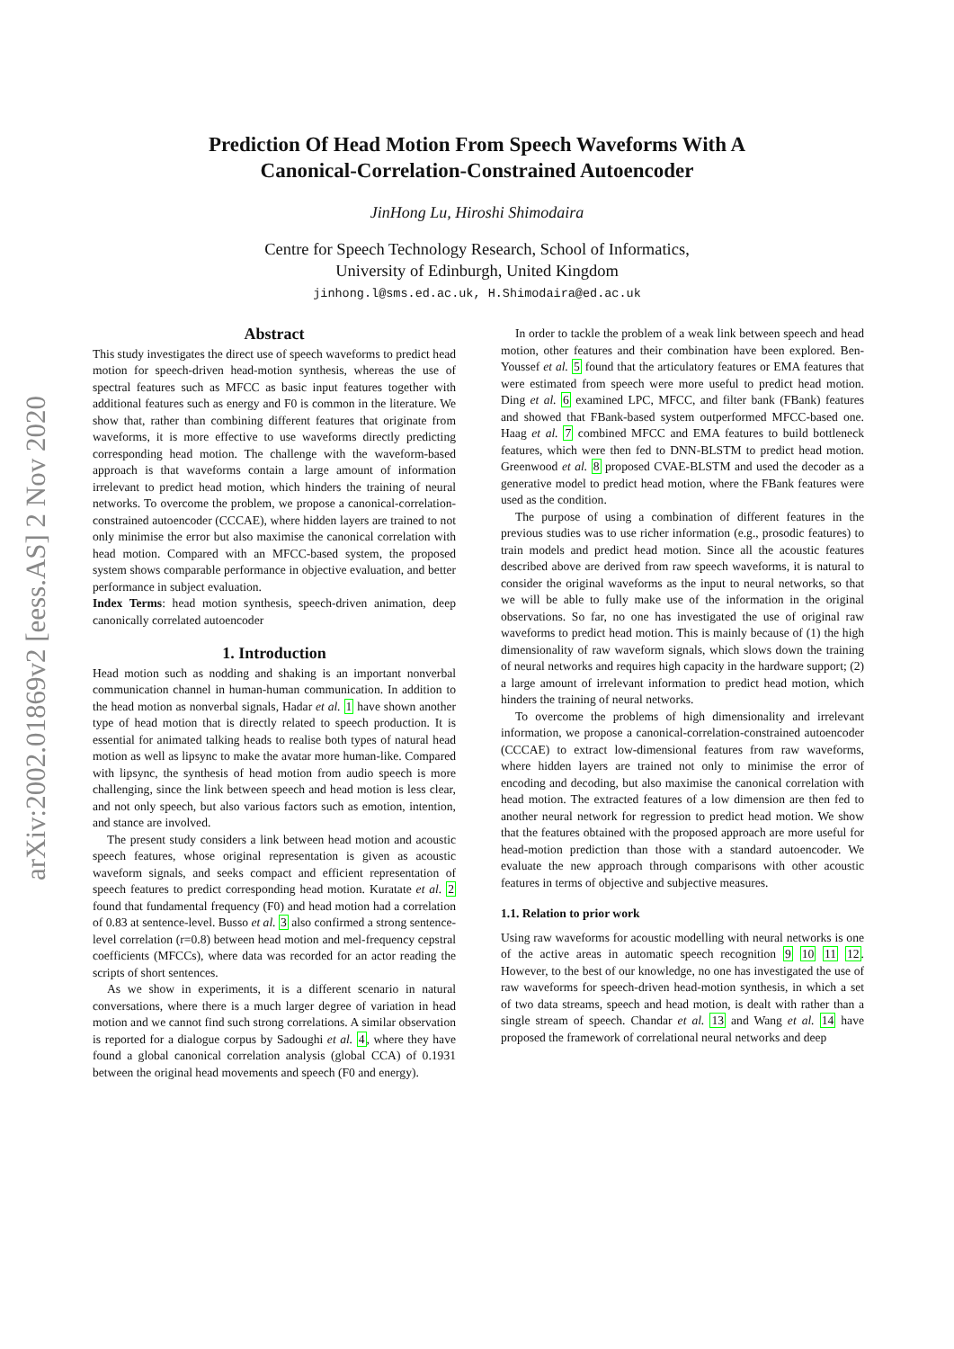arXiv:2002.01869v2 [eess.AS] 2 Nov 2020
Prediction Of Head Motion From Speech Waveforms With A
Canonical-Correlation-Constrained Autoencoder
JinHong Lu, Hiroshi Shimodaira
Centre for Speech Technology Research, School of Informatics,
University of Edinburgh, United Kingdom
jinhong.l@sms.ed.ac.uk, H.Shimodaira@ed.ac.uk
Abstract
This study investigates the direct use of speech waveforms to predict head motion for speech-driven head-motion synthesis, whereas the use of spectral features such as MFCC as basic input features together with additional features such as energy and F0 is common in the literature. We show that, rather than combining different features that originate from waveforms, it is more effective to use waveforms directly predicting corresponding head motion. The challenge with the waveform-based approach is that waveforms contain a large amount of information irrelevant to predict head motion, which hinders the training of neural networks. To overcome the problem, we propose a canonical-correlation-constrained autoencoder (CCCAE), where hidden layers are trained to not only minimise the error but also maximise the canonical correlation with head motion. Compared with an MFCC-based system, the proposed system shows comparable performance in objective evaluation, and better performance in subject evaluation.
Index Terms: head motion synthesis, speech-driven animation, deep canonically correlated autoencoder
1. Introduction
Head motion such as nodding and shaking is an important nonverbal communication channel in human-human communication. In addition to the head motion as nonverbal signals, Hadar et al. 1 have shown another type of head motion that is directly related to speech production. It is essential for animated talking heads to realise both types of natural head motion as well as lipsync to make the avatar more human-like. Compared with lipsync, the synthesis of head motion from audio speech is more challenging, since the link between speech and head motion is less clear, and not only speech, but also various factors such as emotion, intention, and stance are involved.
The present study considers a link between head motion and acoustic speech features, whose original representation is given as acoustic waveform signals, and seeks compact and efficient representation of speech features to predict corresponding head motion. Kuratate et al. 2 found that fundamental frequency (F0) and head motion had a correlation of 0.83 at sentence-level. Busso et al. 3 also confirmed a strong sentence-level correlation (r=0.8) between head motion and mel-frequency cepstral coefficients (MFCCs), where data was recorded for an actor reading the scripts of short sentences.
As we show in experiments, it is a different scenario in natural conversations, where there is a much larger degree of variation in head motion and we cannot find such strong correlations. A similar observation is reported for a dialogue corpus by Sadoughi et al. 4, where they have found a global canonical correlation analysis (global CCA) of 0.1931 between the original head movements and speech (F0 and energy).
In order to tackle the problem of a weak link between speech and head motion, other features and their combination have been explored. Ben-Youssef et al. 5 found that the articulatory features or EMA features that were estimated from speech were more useful to predict head motion. Ding et al. 6 examined LPC, MFCC, and filter bank (FBank) features and showed that FBank-based system outperformed MFCC-based one. Haag et al. 7 combined MFCC and EMA features to build bottleneck features, which were then fed to DNN-BLSTM to predict head motion. Greenwood et al. 8 proposed CVAE-BLSTM and used the decoder as a generative model to predict head motion, where the FBank features were used as the condition.
The purpose of using a combination of different features in the previous studies was to use richer information (e.g., prosodic features) to train models and predict head motion. Since all the acoustic features described above are derived from raw speech waveforms, it is natural to consider the original waveforms as the input to neural networks, so that we will be able to fully make use of the information in the original observations. So far, no one has investigated the use of original raw waveforms to predict head motion. This is mainly because of (1) the high dimensionality of raw waveform signals, which slows down the training of neural networks and requires high capacity in the hardware support; (2) a large amount of irrelevant information to predict head motion, which hinders the training of neural networks.
To overcome the problems of high dimensionality and irrelevant information, we propose a canonical-correlation-constrained autoencoder (CCCAE) to extract low-dimensional features from raw waveforms, where hidden layers are trained not only to minimise the error of encoding and decoding, but also maximise the canonical correlation with head motion. The extracted features of a low dimension are then fed to another neural network for regression to predict head motion. We show that the features obtained with the proposed approach are more useful for head-motion prediction than those with a standard autoencoder. We evaluate the new approach through comparisons with other acoustic features in terms of objective and subjective measures.
1.1. Relation to prior work
Using raw waveforms for acoustic modelling with neural networks is one of the active areas in automatic speech recognition 9 10 11 12. However, to the best of our knowledge, no one has investigated the use of raw waveforms for speech-driven head-motion synthesis, in which a set of two data streams, speech and head motion, is dealt with rather than a single stream of speech. Chandar et al. 13 and Wang et al. 14 have proposed the framework of correlational neural networks and deep